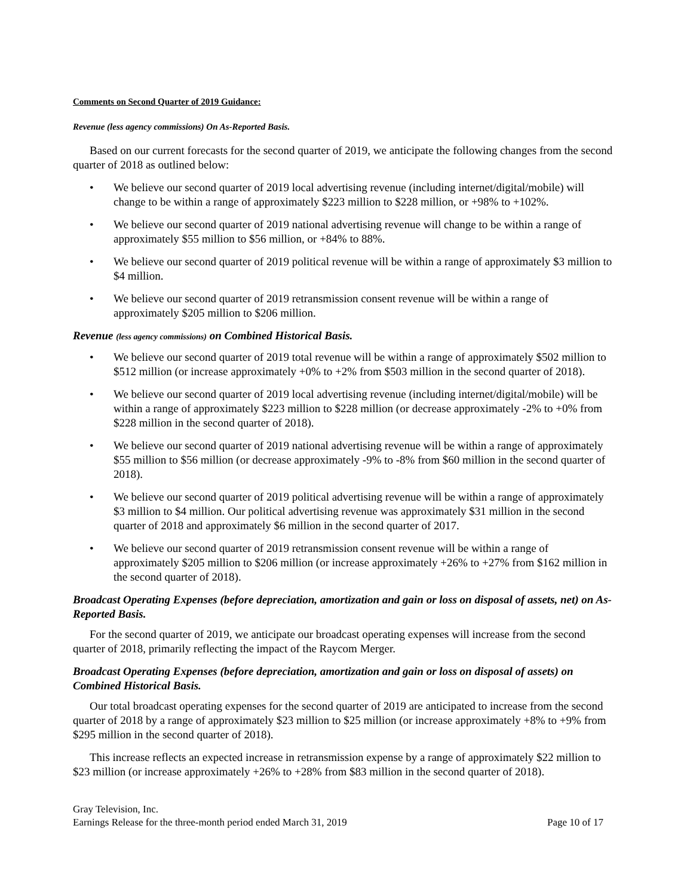Comments on Second Quarter of 2019 Guidance:
Revenue (less agency commissions) On As-Reported Basis.
Based on our current forecasts for the second quarter of 2019, we anticipate the following changes from the second quarter of 2018 as outlined below:
• We believe our second quarter of 2019 local advertising revenue (including internet/digital/mobile) will change to be within a range of approximately $223 million to $228 million, or +98% to +102%.
• We believe our second quarter of 2019 national advertising revenue will change to be within a range of approximately $55 million to $56 million, or +84% to 88%.
• We believe our second quarter of 2019 political revenue will be within a range of approximately $3 million to $4 million.
• We believe our second quarter of 2019 retransmission consent revenue will be within a range of approximately $205 million to $206 million.
Revenue (less agency commissions) on Combined Historical Basis.
• We believe our second quarter of 2019 total revenue will be within a range of approximately $502 million to $512 million (or increase approximately +0% to +2% from $503 million in the second quarter of 2018).
• We believe our second quarter of 2019 local advertising revenue (including internet/digital/mobile) will be within a range of approximately $223 million to $228 million (or decrease approximately -2% to +0% from $228 million in the second quarter of 2018).
• We believe our second quarter of 2019 national advertising revenue will be within a range of approximately $55 million to $56 million (or decrease approximately -9% to -8% from $60 million in the second quarter of 2018).
• We believe our second quarter of 2019 political advertising revenue will be within a range of approximately $3 million to $4 million. Our political advertising revenue was approximately $31 million in the second quarter of 2018 and approximately $6 million in the second quarter of 2017.
• We believe our second quarter of 2019 retransmission consent revenue will be within a range of approximately $205 million to $206 million (or increase approximately +26% to +27% from $162 million in the second quarter of 2018).
Broadcast Operating Expenses (before depreciation, amortization and gain or loss on disposal of assets, net) on As-Reported Basis.
For the second quarter of 2019, we anticipate our broadcast operating expenses will increase from the second quarter of 2018, primarily reflecting the impact of the Raycom Merger.
Broadcast Operating Expenses (before depreciation, amortization and gain or loss on disposal of assets) on Combined Historical Basis.
Our total broadcast operating expenses for the second quarter of 2019 are anticipated to increase from the second quarter of 2018 by a range of approximately $23 million to $25 million (or increase approximately +8% to +9% from $295 million in the second quarter of 2018).
This increase reflects an expected increase in retransmission expense by a range of approximately $22 million to $23 million (or increase approximately +26% to +28% from $83 million in the second quarter of 2018).
Gray Television, Inc.
Earnings Release for the three-month period ended March 31, 2019 Page 10 of 17